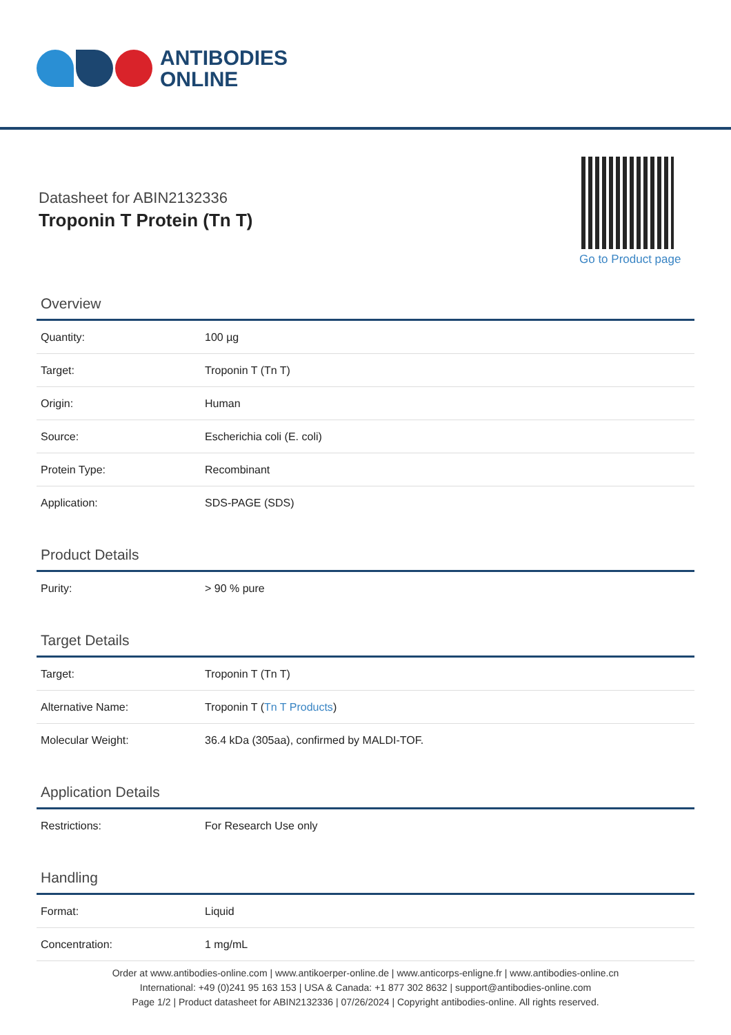ANTIBODIES
ONLINE
Datasheet for ABIN2132336
Troponin T Protein (Tn T)
Go to Product page
Overview
| Quantity: | 100 µg |
| Target: | Troponin T (Tn T) |
| Origin: | Human |
| Source: | Escherichia coli (E. coli) |
| Protein Type: | Recombinant |
| Application: | SDS-PAGE (SDS) |
Product Details
| Purity: | > 90 % pure |
Target Details
| Target: | Troponin T (Tn T) |
| Alternative Name: | Troponin T ( Tn T Products ) |
| Molecular Weight: | 36.4 kDa (305aa), confirmed by MALDI-TOF. |
Application Details
| Restrictions: | For Research Use only |
Handling
| Format: | Liquid |
| Concentration: | 1 mg/mL |
Order at www.antibodies-online.com | www.antikoerper-online.de | www.anticorps-enligne.fr | www.antibodies-online.cn
International: +49 (0)241 95 163 153 | USA & Canada: +1 877 302 8632 | support@antibodies-online.com
Page 1/2 | Product datasheet for ABIN2132336 | 07/26/2024 | Copyright antibodies-online. All rights reserved.